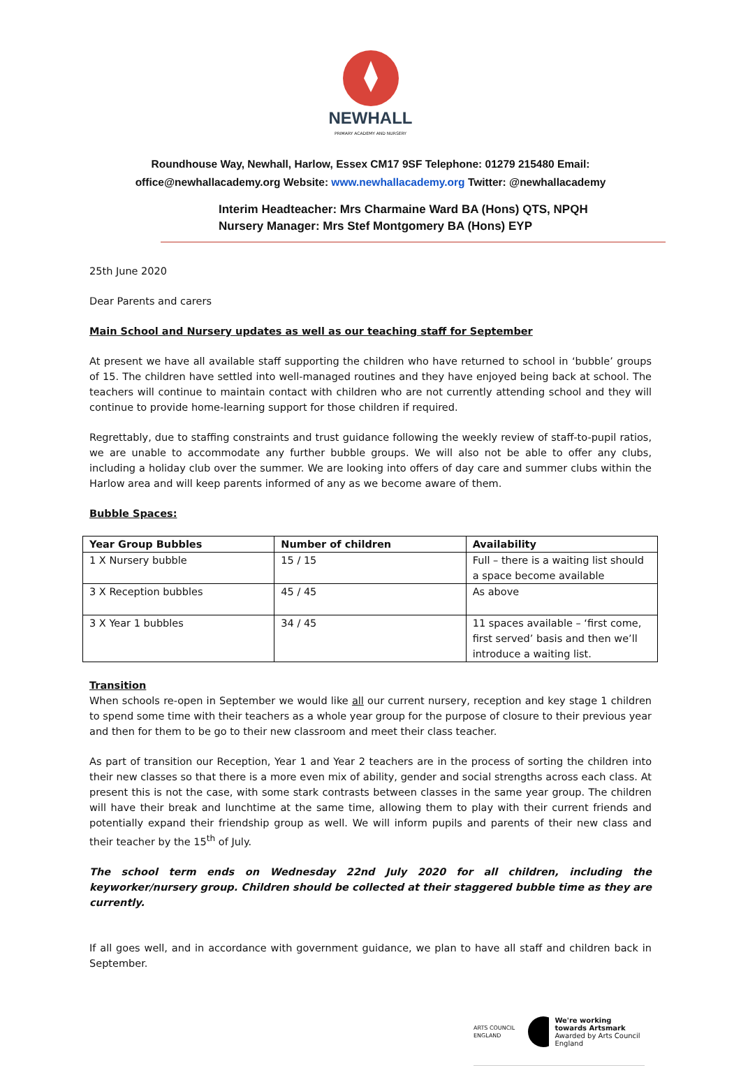NEWHALL
PRIMARY ACADEMY AND NURSERY
Roundhouse Way, Newhall, Harlow, Essex CM17 9SF Telephone: 01279 215480 Email:
office@newhallacademy.org Website: www.newhallacademy.org Twitter: @newhallacademy
Interim Headteacher: Mrs Charmaine Ward BA (Hons) QTS, NPQH
Nursery Manager: Mrs Stef Montgomery BA (Hons) EYP
25th June 2020
Dear Parents and carers
Main School and Nursery updates as well as our teaching staff for September
At present we have all available staff supporting the children who have returned to school in ‘bubble’ groups of 15. The children have settled into well-managed routines and they have enjoyed being back at school. The teachers will continue to maintain contact with children who are not currently attending school and they will continue to provide home-learning support for those children if required.
Regrettably, due to staffing constraints and trust guidance following the weekly review of staff-to-pupil ratios, we are unable to accommodate any further bubble groups. We will also not be able to offer any clubs, including a holiday club over the summer. We are looking into offers of day care and summer clubs within the Harlow area and will keep parents informed of any as we become aware of them.
Bubble Spaces:
| Year Group Bubbles | Number of children | Availability |
| --- | --- | --- |
| 1 X Nursery bubble | 15 / 15 | Full – there is a waiting list should a space become available |
| 3 X Reception bubbles | 45 / 45 | As above |
| 3 X Year 1 bubbles | 34 / 45 | 11 spaces available – ‘first come, first served’ basis and then we’ll introduce a waiting list. |
Transition
When schools re-open in September we would like all our current nursery, reception and key stage 1 children to spend some time with their teachers as a whole year group for the purpose of closure to their previous year and then for them to be go to their new classroom and meet their class teacher.
As part of transition our Reception, Year 1 and Year 2 teachers are in the process of sorting the children into their new classes so that there is a more even mix of ability, gender and social strengths across each class. At present this is not the case, with some stark contrasts between classes in the same year group. The children will have their break and lunchtime at the same time, allowing them to play with their current friends and potentially expand their friendship group as well. We will inform pupils and parents of their new class and their teacher by the 15<sup>th</sup> of July.
The school term ends on Wednesday 22nd July 2020 for all children, including the keyworker/nursery group. Children should be collected at their staggered bubble time as they are currently.
If all goes well, and in accordance with government guidance, we plan to have all staff and children back in September.
ARTS COUNCIL ENGLAND We're working towards Artsmark
Awarded by Arts Council England